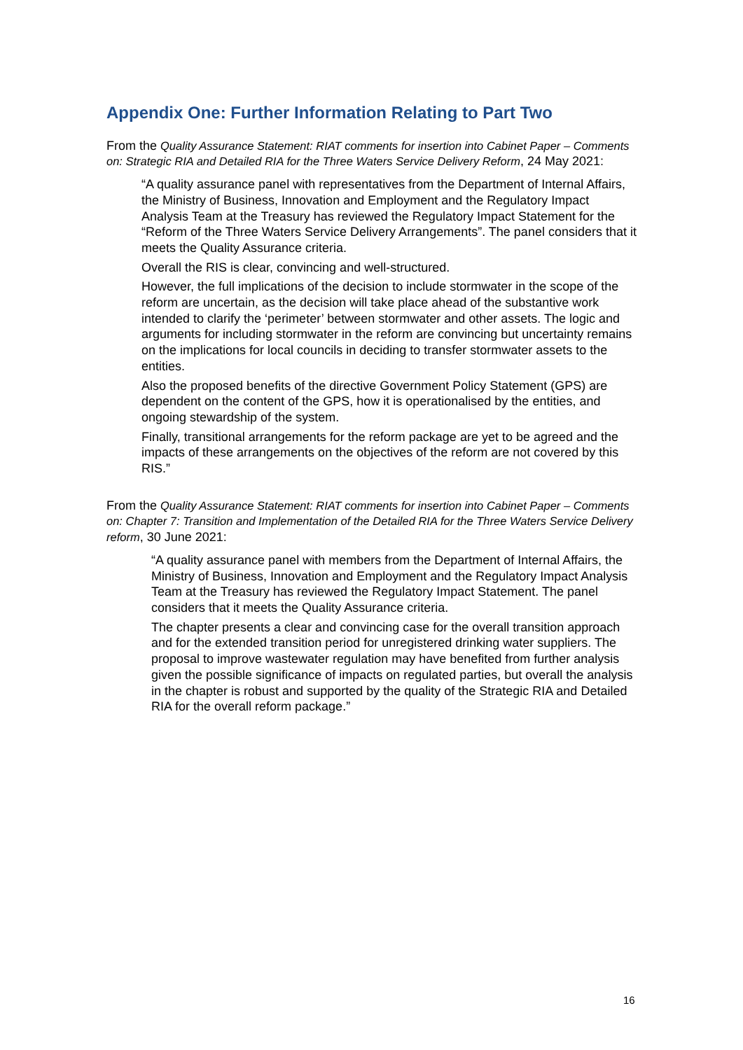Appendix One: Further Information Relating to Part Two
From the Quality Assurance Statement: RIAT comments for insertion into Cabinet Paper – Comments on: Strategic RIA and Detailed RIA for the Three Waters Service Delivery Reform, 24 May 2021:
“A quality assurance panel with representatives from the Department of Internal Affairs, the Ministry of Business, Innovation and Employment and the Regulatory Impact Analysis Team at the Treasury has reviewed the Regulatory Impact Statement for the “Reform of the Three Waters Service Delivery Arrangements”. The panel considers that it meets the Quality Assurance criteria.
Overall the RIS is clear, convincing and well-structured.
However, the full implications of the decision to include stormwater in the scope of the reform are uncertain, as the decision will take place ahead of the substantive work intended to clarify the ‘perimeter’ between stormwater and other assets. The logic and arguments for including stormwater in the reform are convincing but uncertainty remains on the implications for local councils in deciding to transfer stormwater assets to the entities.
Also the proposed benefits of the directive Government Policy Statement (GPS) are dependent on the content of the GPS, how it is operationalised by the entities, and ongoing stewardship of the system.
Finally, transitional arrangements for the reform package are yet to be agreed and the impacts of these arrangements on the objectives of the reform are not covered by this RIS.”
From the Quality Assurance Statement: RIAT comments for insertion into Cabinet Paper – Comments on: Chapter 7: Transition and Implementation of the Detailed RIA for the Three Waters Service Delivery reform, 30 June 2021:
“A quality assurance panel with members from the Department of Internal Affairs, the Ministry of Business, Innovation and Employment and the Regulatory Impact Analysis Team at the Treasury has reviewed the Regulatory Impact Statement. The panel considers that it meets the Quality Assurance criteria.
The chapter presents a clear and convincing case for the overall transition approach and for the extended transition period for unregistered drinking water suppliers. The proposal to improve wastewater regulation may have benefited from further analysis given the possible significance of impacts on regulated parties, but overall the analysis in the chapter is robust and supported by the quality of the Strategic RIA and Detailed RIA for the overall reform package.”
16